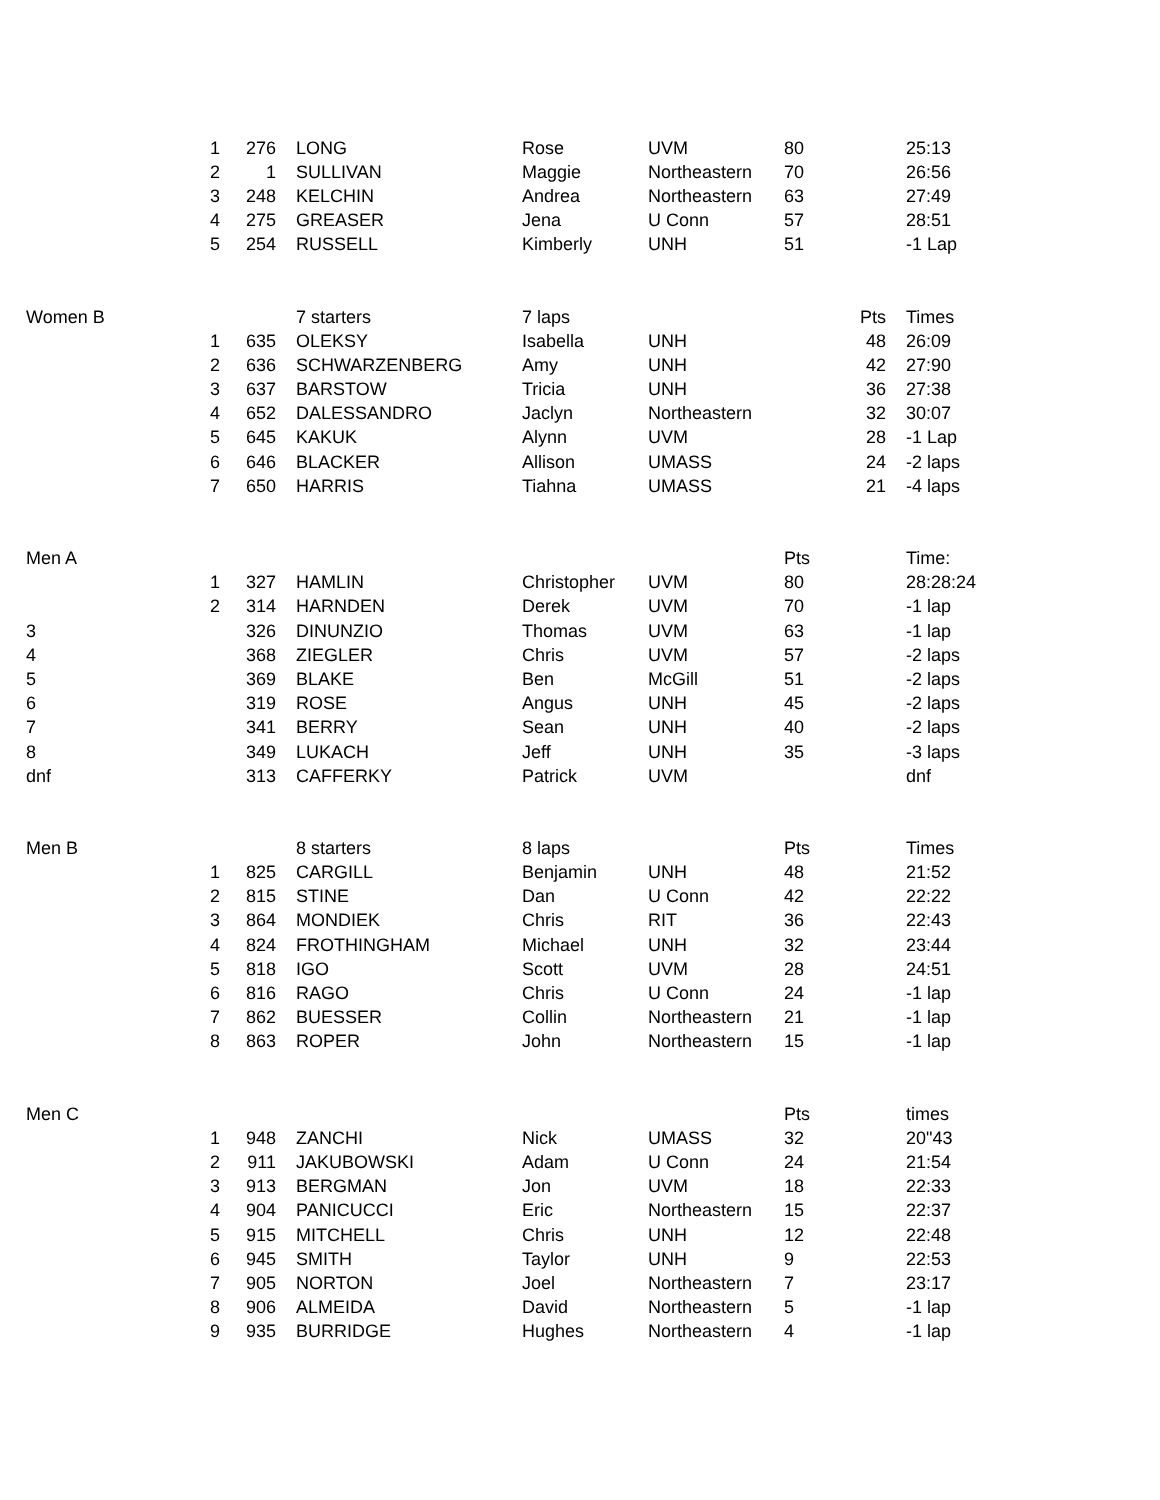| | 1 | 276 | LONG | Rose | UVM | 80 | | 25:13 |
| | 2 | 1 | SULLIVAN | Maggie | Northeastern | 70 | | 26:56 |
| | 3 | 248 | KELCHIN | Andrea | Northeastern | 63 | | 27:49 |
| | 4 | 275 | GREASER | Jena | U Conn | 57 | | 28:51 |
| | 5 | 254 | RUSSELL | Kimberly | UNH | 51 | | -1 Lap |
| Women B | | | 7 starters | 7 laps | | | Pts | Times |
| | 1 | 635 | OLEKSY | Isabella | UNH | | 48 | 26:09 |
| | 2 | 636 | SCHWARZENBERG | Amy | UNH | | 42 | 27:90 |
| | 3 | 637 | BARSTOW | Tricia | UNH | | 36 | 27:38 |
| | 4 | 652 | DALESSANDRO | Jaclyn | Northeastern | | 32 | 30:07 |
| | 5 | 645 | KAKUK | Alynn | UVM | | 28 | -1 Lap |
| | 6 | 646 | BLACKER | Allison | UMASS | | 24 | -2 laps |
| | 7 | 650 | HARRIS | Tiahna | UMASS | | 21 | -4 laps |
| Men A | | | | | | Pts | | Time: |
| | 1 | 327 | HAMLIN | Christopher | UVM | 80 | | 28:28:24 |
| | 2 | 314 | HARNDEN | Derek | UVM | 70 | | -1 lap |
| 3 | | 326 | DINUNZIO | Thomas | UVM | 63 | | -1 lap |
| 4 | | 368 | ZIEGLER | Chris | UVM | 57 | | -2 laps |
| 5 | | 369 | BLAKE | Ben | McGill | 51 | | -2 laps |
| 6 | | 319 | ROSE | Angus | UNH | 45 | | -2 laps |
| 7 | | 341 | BERRY | Sean | UNH | 40 | | -2 laps |
| 8 | | 349 | LUKACH | Jeff | UNH | 35 | | -3 laps |
| dnf | | 313 | CAFFERKY | Patrick | UVM | | | dnf |
| Men B | | | 8 starters | 8 laps | | Pts | | Times |
| | 1 | 825 | CARGILL | Benjamin | UNH | 48 | | 21:52 |
| | 2 | 815 | STINE | Dan | U Conn | 42 | | 22:22 |
| | 3 | 864 | MONDIEK | Chris | RIT | 36 | | 22:43 |
| | 4 | 824 | FROTHINGHAM | Michael | UNH | 32 | | 23:44 |
| | 5 | 818 | IGO | Scott | UVM | 28 | | 24:51 |
| | 6 | 816 | RAGO | Chris | U Conn | 24 | | -1 lap |
| | 7 | 862 | BUESSER | Collin | Northeastern | 21 | | -1 lap |
| | 8 | 863 | ROPER | John | Northeastern | 15 | | -1 lap |
| Men C | | | | | | Pts | | times |
| | 1 | 948 | ZANCHI | Nick | UMASS | 32 | | 20"43 |
| | 2 | 911 | JAKUBOWSKI | Adam | U Conn | 24 | | 21:54 |
| | 3 | 913 | BERGMAN | Jon | UVM | 18 | | 22:33 |
| | 4 | 904 | PANICUCCI | Eric | Northeastern | 15 | | 22:37 |
| | 5 | 915 | MITCHELL | Chris | UNH | 12 | | 22:48 |
| | 6 | 945 | SMITH | Taylor | UNH | 9 | | 22:53 |
| | 7 | 905 | NORTON | Joel | Northeastern | 7 | | 23:17 |
| | 8 | 906 | ALMEIDA | David | Northeastern | 5 | | -1 lap |
| | 9 | 935 | BURRIDGE | Hughes | Northeastern | 4 | | -1 lap |